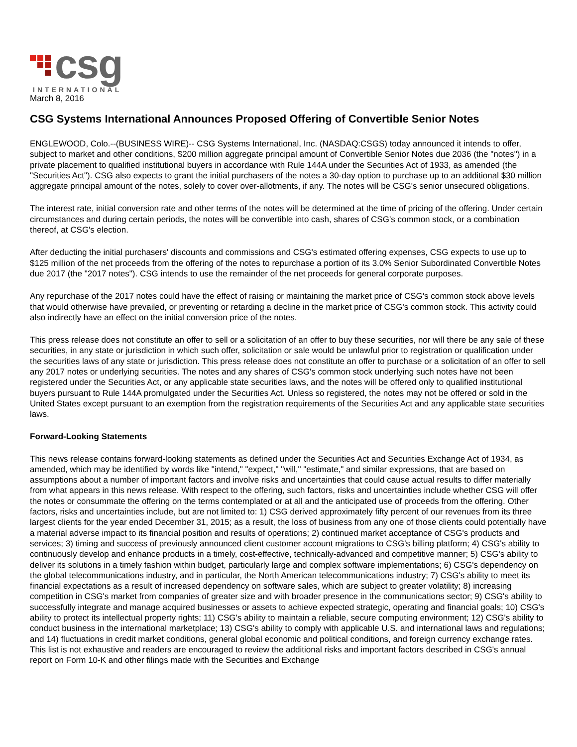csg
INTERNATIONAL
March 8, 2016
CSG Systems International Announces Proposed Offering of Convertible Senior Notes
ENGLEWOOD, Colo.--(BUSINESS WIRE)-- CSG Systems International, Inc. (NASDAQ:CSGS) today announced it intends to offer, subject to market and other conditions, $200 million aggregate principal amount of Convertible Senior Notes due 2036 (the "notes") in a private placement to qualified institutional buyers in accordance with Rule 144A under the Securities Act of 1933, as amended (the "Securities Act"). CSG also expects to grant the initial purchasers of the notes a 30-day option to purchase up to an additional $30 million aggregate principal amount of the notes, solely to cover over-allotments, if any. The notes will be CSG's senior unsecured obligations.
The interest rate, initial conversion rate and other terms of the notes will be determined at the time of pricing of the offering. Under certain circumstances and during certain periods, the notes will be convertible into cash, shares of CSG's common stock, or a combination thereof, at CSG's election.
After deducting the initial purchasers' discounts and commissions and CSG's estimated offering expenses, CSG expects to use up to $125 million of the net proceeds from the offering of the notes to repurchase a portion of its 3.0% Senior Subordinated Convertible Notes due 2017 (the "2017 notes"). CSG intends to use the remainder of the net proceeds for general corporate purposes.
Any repurchase of the 2017 notes could have the effect of raising or maintaining the market price of CSG's common stock above levels that would otherwise have prevailed, or preventing or retarding a decline in the market price of CSG's common stock. This activity could also indirectly have an effect on the initial conversion price of the notes.
This press release does not constitute an offer to sell or a solicitation of an offer to buy these securities, nor will there be any sale of these securities, in any state or jurisdiction in which such offer, solicitation or sale would be unlawful prior to registration or qualification under the securities laws of any state or jurisdiction. This press release does not constitute an offer to purchase or a solicitation of an offer to sell any 2017 notes or underlying securities. The notes and any shares of CSG's common stock underlying such notes have not been registered under the Securities Act, or any applicable state securities laws, and the notes will be offered only to qualified institutional buyers pursuant to Rule 144A promulgated under the Securities Act. Unless so registered, the notes may not be offered or sold in the United States except pursuant to an exemption from the registration requirements of the Securities Act and any applicable state securities laws.
Forward-Looking Statements
This news release contains forward-looking statements as defined under the Securities Act and Securities Exchange Act of 1934, as amended, which may be identified by words like "intend," "expect," "will," "estimate," and similar expressions, that are based on assumptions about a number of important factors and involve risks and uncertainties that could cause actual results to differ materially from what appears in this news release. With respect to the offering, such factors, risks and uncertainties include whether CSG will offer the notes or consummate the offering on the terms contemplated or at all and the anticipated use of proceeds from the offering. Other factors, risks and uncertainties include, but are not limited to: 1) CSG derived approximately fifty percent of our revenues from its three largest clients for the year ended December 31, 2015; as a result, the loss of business from any one of those clients could potentially have a material adverse impact to its financial position and results of operations; 2) continued market acceptance of CSG's products and services; 3) timing and success of previously announced client customer account migrations to CSG's billing platform; 4) CSG's ability to continuously develop and enhance products in a timely, cost-effective, technically-advanced and competitive manner; 5) CSG's ability to deliver its solutions in a timely fashion within budget, particularly large and complex software implementations; 6) CSG's dependency on the global telecommunications industry, and in particular, the North American telecommunications industry; 7) CSG's ability to meet its financial expectations as a result of increased dependency on software sales, which are subject to greater volatility; 8) increasing competition in CSG's market from companies of greater size and with broader presence in the communications sector; 9) CSG's ability to successfully integrate and manage acquired businesses or assets to achieve expected strategic, operating and financial goals; 10) CSG's ability to protect its intellectual property rights; 11) CSG's ability to maintain a reliable, secure computing environment; 12) CSG's ability to conduct business in the international marketplace; 13) CSG's ability to comply with applicable U.S. and international laws and regulations; and 14) fluctuations in credit market conditions, general global economic and political conditions, and foreign currency exchange rates. This list is not exhaustive and readers are encouraged to review the additional risks and important factors described in CSG's annual report on Form 10-K and other filings made with the Securities and Exchange